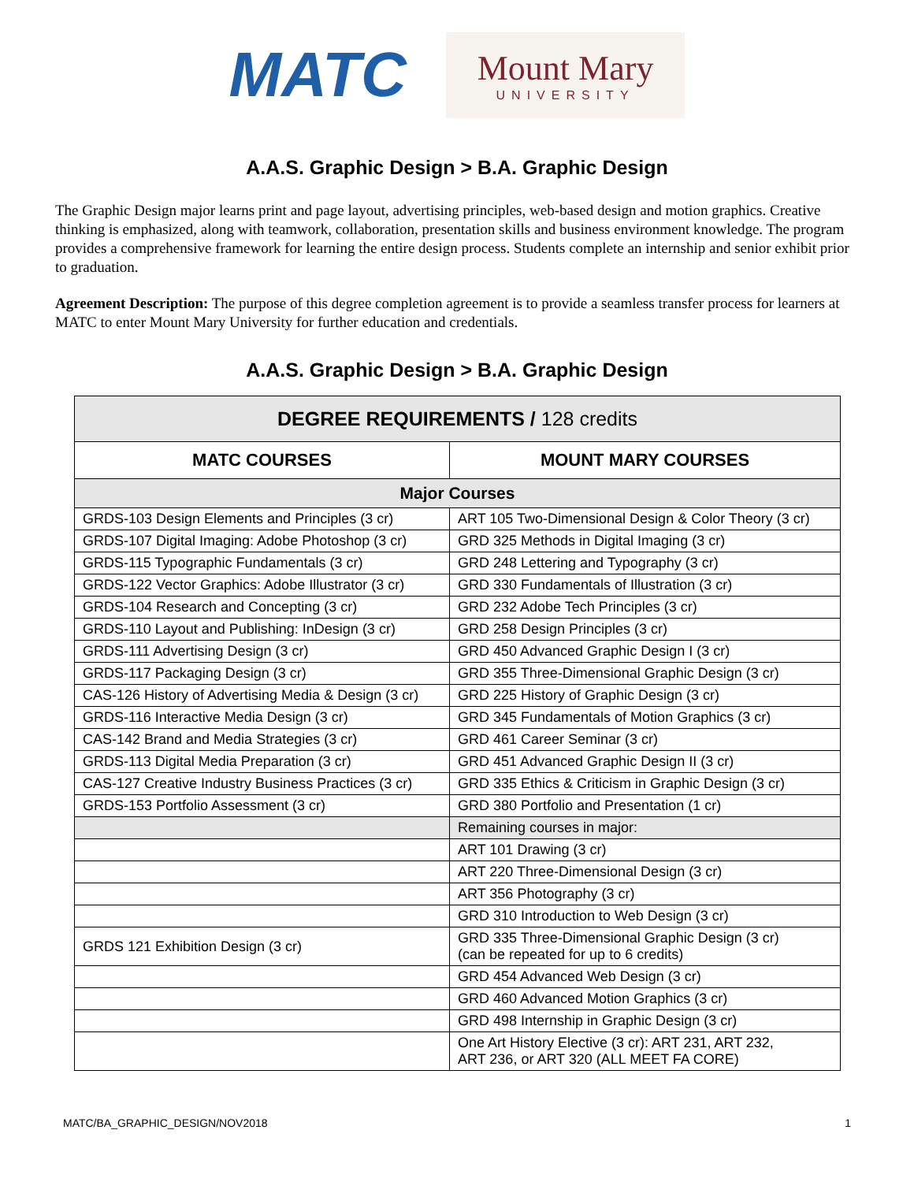MATC
Mount Mary
UNIVERSITY
A.A.S. Graphic Design > B.A. Graphic Design
The Graphic Design major learns print and page layout, advertising principles, web-based design and motion graphics. Creative thinking is emphasized, along with teamwork, collaboration, presentation skills and business environment knowledge. The program provides a comprehensive framework for learning the entire design process. Students complete an internship and senior exhibit prior to graduation.
Agreement Description: The purpose of this degree completion agreement is to provide a seamless transfer process for learners at MATC to enter Mount Mary University for further education and credentials.
A.A.S. Graphic Design > B.A. Graphic Design
| DEGREE REQUIREMENTS / 128 credits | |
| --- | --- |
| MATC COURSES | MOUNT MARY COURSES |
| Major Courses | |
| GRDS-103 Design Elements and Principles (3 cr) | ART 105 Two-Dimensional Design & Color Theory (3 cr) |
| GRDS-107 Digital Imaging: Adobe Photoshop (3 cr) | GRD 325 Methods in Digital Imaging (3 cr) |
| GRDS-115 Typographic Fundamentals (3 cr) | GRD 248 Lettering and Typography (3 cr) |
| GRDS-122 Vector Graphics: Adobe Illustrator (3 cr) | GRD 330 Fundamentals of Illustration (3 cr) |
| GRDS-104 Research and Concepting (3 cr) | GRD 232 Adobe Tech Principles (3 cr) |
| GRDS-110 Layout and Publishing: InDesign (3 cr) | GRD 258 Design Principles (3 cr) |
| GRDS-111 Advertising Design (3 cr) | GRD 450 Advanced Graphic Design I (3 cr) |
| GRDS-117 Packaging Design (3 cr) | GRD 355 Three-Dimensional Graphic Design (3 cr) |
| CAS-126 History of Advertising Media & Design (3 cr) | GRD 225 History of Graphic Design (3 cr) |
| GRDS-116 Interactive Media Design (3 cr) | GRD 345 Fundamentals of Motion Graphics (3 cr) |
| CAS-142 Brand and Media Strategies (3 cr) | GRD 461 Career Seminar (3 cr) |
| GRDS-113 Digital Media Preparation (3 cr) | GRD 451 Advanced Graphic Design II (3 cr) |
| CAS-127 Creative Industry Business Practices (3 cr) | GRD 335 Ethics & Criticism in Graphic Design (3 cr) |
| GRDS-153 Portfolio Assessment (3 cr) | GRD 380 Portfolio and Presentation (1 cr) |
| | Remaining courses in major: |
| | ART 101 Drawing (3 cr) |
| | ART 220 Three-Dimensional Design (3 cr) |
| | ART 356 Photography (3 cr) |
| | GRD 310 Introduction to Web Design (3 cr) |
| GRDS 121 Exhibition Design (3 cr) | GRD 335 Three-Dimensional Graphic Design (3 cr) (can be repeated for up to 6 credits) |
| | GRD 454 Advanced Web Design (3 cr) |
| | GRD 460 Advanced Motion Graphics (3 cr) |
| | GRD 498 Internship in Graphic Design (3 cr) |
| | One Art History Elective (3 cr): ART 231, ART 232, ART 236, or ART 320 (ALL MEET FA CORE) |
MATC/BA_GRAPHIC_DESIGN/NOV2018 1